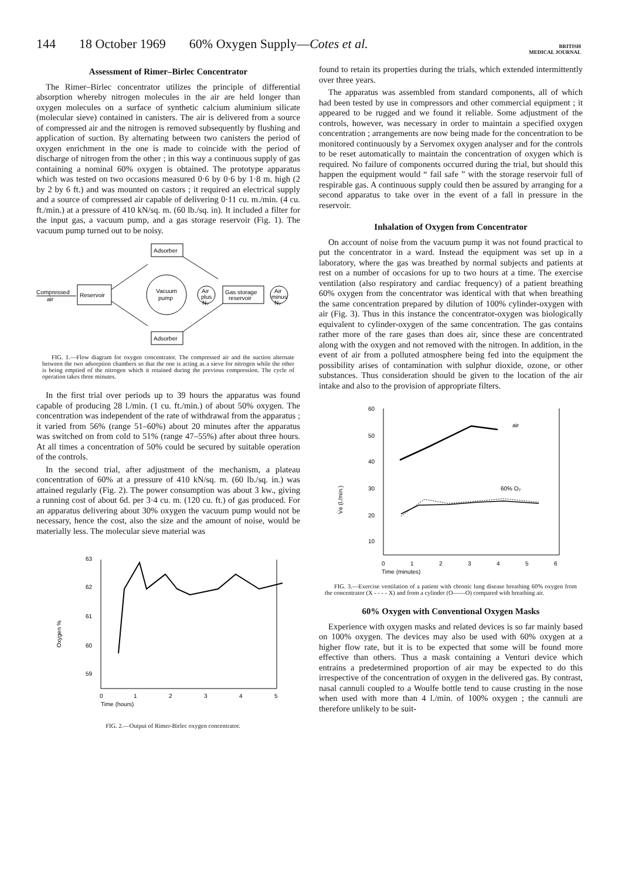144 18 October 1969 60% Oxygen Supply—Cotes et al. BRITISH
MEDICAL JOURNAL
Assessment of Rimer–Birlec Concentrator
The Rimer–Birlec concentrator utilizes the principle of differential absorption whereby nitrogen molecules in the air are held longer than oxygen molecules on a surface of synthetic calcium aluminium silicate (molecular sieve) contained in canisters. The air is delivered from a source of compressed air and the nitrogen is removed subsequently by flushing and application of suction. By alternating between two canisters the period of oxygen enrichment in the one is made to coincide with the period of discharge of nitrogen from the other ; in this way a continuous supply of gas containing a nominal 60% oxygen is obtained. The prototype apparatus which was tested on two occasions measured 0·6 by 0·6 by 1·8 m. high (2 by 2 by 6 ft.) and was mounted on castors ; it required an electrical supply and a source of compressed air capable of delivering 0·11 cu. m./min. (4 cu. ft./min.) at a pressure of 410 kN/sq. m. (60 lb./sq. in). It included a filter for the input gas, a vacuum pump, and a gas storage reservoir (Fig. 1). The vacuum pump turned out to be noisy.
Adsorber
Adsorber
Reservoir
Compressed
air
Vacuum
pump
Air
plus
N₂
Gas storage
reservoir
Air
minus
N₂
FIG. 1.—Flow diagram for oxygen concentrator. The compressed air and the suction alternate between the two adsorption chambers so that the one is acting as a sieve for nitrogen while the other is being emptied of the nitrogen which it retained during the previous compression. The cycle of operation takes three minutes.
In the first trial over periods up to 39 hours the apparatus was found capable of producing 28 l./min. (1 cu. ft./min.) of about 50% oxygen. The concentration was independent of the rate of withdrawal from the apparatus ; it varied from 56% (range 51–60%) about 20 minutes after the apparatus was switched on from cold to 51% (range 47–55%) after about three hours. At all times a concentration of 50% could be secured by suitable operation of the controls.
In the second trial, after adjustment of the mechanism, a plateau concentration of 60% at a pressure of 410 kN/sq. m. (60 lb./sq. in.) was attained regularly (Fig. 2). The power consumption was about 3 kw., giving a running cost of about 6d. per 3·4 cu. m. (120 cu. ft.) of gas produced. For an apparatus delivering about 30% oxygen the vacuum pump would not be necessary, hence the cost, also the size and the amount of noise, would be materially less. The molecular sieve material was
63
62
61
60
59
Oxygen %
0
1
2
3
4
5
Time (hours)
FIG. 2.—Output of Rimer-Birlec oxygen concentrator.
found to retain its properties during the trials, which extended intermittently over three years.
The apparatus was assembled from standard components, all of which had been tested by use in compressors and other commercial equipment ; it appeared to be rugged and we found it reliable. Some adjustment of the controls, however, was necessary in order to maintain a specified oxygen concentration ; arrangements are now being made for the concentration to be monitored continuously by a Servomex oxygen analyser and for the controls to be reset automatically to maintain the concentration of oxygen which is required. No failure of components occurred during the trial, but should this happen the equipment would “ fail safe ” with the storage reservoir full of respirable gas. A continuous supply could then be assured by arranging for a second apparatus to take over in the event of a fall in pressure in the reservoir.
Inhalation of Oxygen from Concentrator
On account of noise from the vacuum pump it was not found practical to put the concentrator in a ward. Instead the equipment was set up in a laboratory, where the gas was breathed by normal subjects and patients at rest on a number of occasions for up to two hours at a time. The exercise ventilation (also respiratory and cardiac frequency) of a patient breathing 60% oxygen from the concentrator was identical with that when breathing the same concentration prepared by dilution of 100% cylinder-oxygen with air (Fig. 3). Thus in this instance the concentrator-oxygen was biologically equivalent to cylinder-oxygen of the same concentration. The gas contains rather more of the rare gases than does air, since these are concentrated along with the oxygen and not removed with the nitrogen. In addition, in the event of air from a polluted atmosphere being fed into the equipment the possibility arises of contamination with sulphur dioxide, ozone, or other substances. Thus consideration should be given to the location of the air intake and also to the provision of appropriate filters.
60
50
40
30
20
10
V̇e (l./min.)
0
1
2
3
4
5
6
Time (minutes)
air
60% O₂
FIG. 3.—Exercise ventilation of a patient with chronic lung disease breathing 60% oxygen from the concentrator (X - - - - X) and from a cylinder (O——O) compared with breathing air.
60% Oxygen with Conventional Oxygen Masks
Experience with oxygen masks and related devices is so far mainly based on 100% oxygen. The devices may also be used with 60% oxygen at a higher flow rate, but it is to be expected that some will be found more effective than others. Thus a mask containing a Venturi device which entrains a predetermined proportion of air may be expected to do this irrespective of the concentration of oxygen in the delivered gas. By contrast, nasal cannuli coupled to a Woulfe bottle tend to cause crusting in the nose when used with more than 4 l./min. of 100% oxygen ; the cannuli are therefore unlikely to be suit-